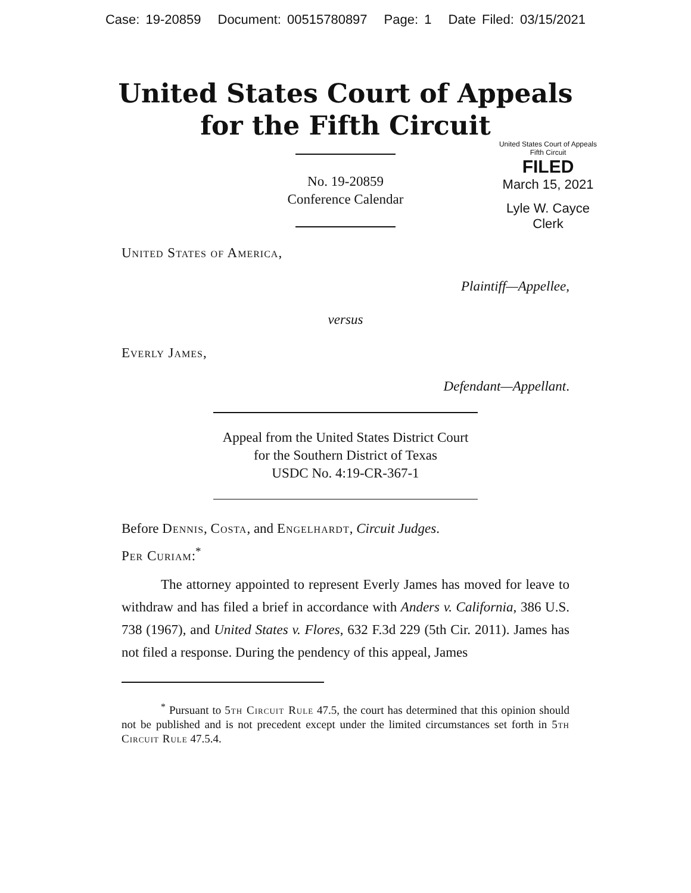Case: 19-20859 Document: 00515780897 Page: 1 Date Filed: 03/15/2021
United States Court of Appeals
for the Fifth Circuit
United States Court of Appeals
Fifth Circuit
FILED
March 15, 2021
Lyle W. Cayce
Clerk
No. 19-20859
Conference Calendar
United States of America,
Plaintiff—Appellee,
versus
Everly James,
Defendant—Appellant.
Appeal from the United States District Court
for the Southern District of Texas
USDC No. 4:19-CR-367-1
Before Dennis, Costa, and Engelhardt, Circuit Judges.
Per Curiam:<sup>*</sup>
The attorney appointed to represent Everly James has moved for leave to withdraw and has filed a brief in accordance with Anders v. California, 386 U.S. 738 (1967), and United States v. Flores, 632 F.3d 229 (5th Cir. 2011). James has not filed a response. During the pendency of this appeal, James
<sup>*</sup> Pursuant to 5th Circuit Rule 47.5, the court has determined that this opinion should not be published and is not precedent except under the limited circumstances set forth in 5th Circuit Rule 47.5.4.